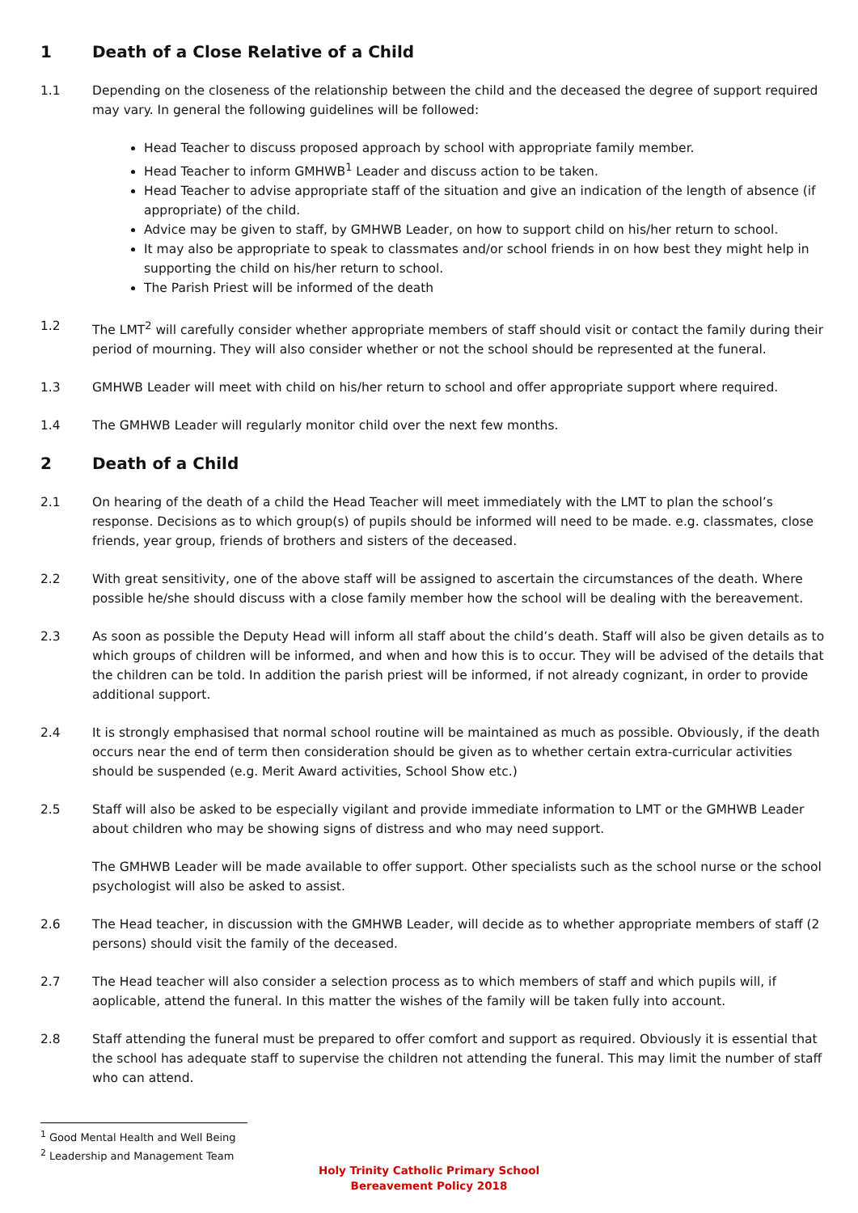1 Death of a Close Relative of a Child
1.1 Depending on the closeness of the relationship between the child and the deceased the degree of support required may vary. In general the following guidelines will be followed:
Head Teacher to discuss proposed approach by school with appropriate family member.
Head Teacher to inform GMHWB<sup>1</sup> Leader and discuss action to be taken.
Head Teacher to advise appropriate staff of the situation and give an indication of the length of absence (if appropriate) of the child.
Advice may be given to staff, by GMHWB Leader, on how to support child on his/her return to school.
It may also be appropriate to speak to classmates and/or school friends in on how best they might help in supporting the child on his/her return to school.
The Parish Priest will be informed of the death
1.2 The LMT<sup>2</sup> will carefully consider whether appropriate members of staff should visit or contact the family during their period of mourning. They will also consider whether or not the school should be represented at the funeral.
1.3 GMHWB Leader will meet with child on his/her return to school and offer appropriate support where required.
1.4 The GMHWB Leader will regularly monitor child over the next few months.
2 Death of a Child
2.1 On hearing of the death of a child the Head Teacher will meet immediately with the LMT to plan the school’s response. Decisions as to which group(s) of pupils should be informed will need to be made. e.g. classmates, close friends, year group, friends of brothers and sisters of the deceased.
2.2 With great sensitivity, one of the above staff will be assigned to ascertain the circumstances of the death. Where possible he/she should discuss with a close family member how the school will be dealing with the bereavement.
2.3 As soon as possible the Deputy Head will inform all staff about the child’s death. Staff will also be given details as to which groups of children will be informed, and when and how this is to occur. They will be advised of the details that the children can be told. In addition the parish priest will be informed, if not already cognizant, in order to provide additional support.
2.4 It is strongly emphasised that normal school routine will be maintained as much as possible. Obviously, if the death occurs near the end of term then consideration should be given as to whether certain extra-curricular activities should be suspended (e.g. Merit Award activities, School Show etc.)
2.5 Staff will also be asked to be especially vigilant and provide immediate information to LMT or the GMHWB Leader about children who may be showing signs of distress and who may need support.
The GMHWB Leader will be made available to offer support. Other specialists such as the school nurse or the school psychologist will also be asked to assist.
2.6 The Head teacher, in discussion with the GMHWB Leader, will decide as to whether appropriate members of staff (2 persons) should visit the family of the deceased.
2.7 The Head teacher will also consider a selection process as to which members of staff and which pupils will, if aoplicable, attend the funeral. In this matter the wishes of the family will be taken fully into account.
2.8 Staff attending the funeral must be prepared to offer comfort and support as required. Obviously it is essential that the school has adequate staff to supervise the children not attending the funeral. This may limit the number of staff who can attend.
<sup>1</sup> Good Mental Health and Well Being
<sup>2</sup> Leadership and Management Team
Holy Trinity Catholic Primary School
Bereavement Policy 2018